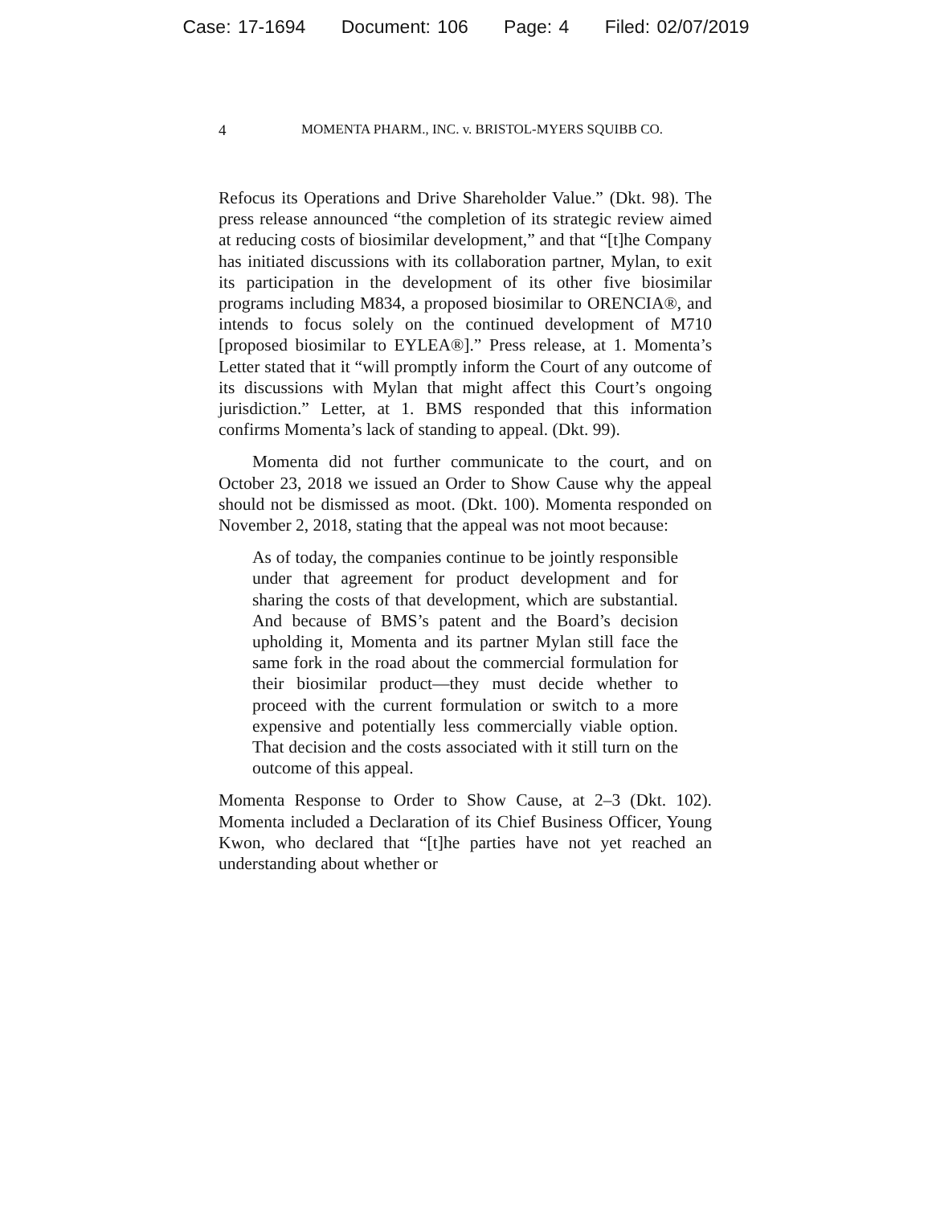Case: 17-1694 Document: 106 Page: 4 Filed: 02/07/2019
4 MOMENTA PHARM., INC. v. BRISTOL-MYERS SQUIBB CO.
Refocus its Operations and Drive Shareholder Value.” (Dkt. 98). The press release announced “the completion of its strategic review aimed at reducing costs of biosimilar development,” and that “[t]he Company has initiated discussions with its collaboration partner, Mylan, to exit its participation in the development of its other five biosimilar programs including M834, a proposed biosimilar to ORENCIA®, and intends to focus solely on the continued development of M710 [proposed biosimilar to EYLEA®].” Press release, at 1. Momenta’s Letter stated that it “will promptly inform the Court of any outcome of its discussions with Mylan that might affect this Court’s ongoing jurisdiction.” Letter, at 1. BMS responded that this information confirms Momenta’s lack of standing to appeal. (Dkt. 99).
Momenta did not further communicate to the court, and on October 23, 2018 we issued an Order to Show Cause why the appeal should not be dismissed as moot. (Dkt. 100). Momenta responded on November 2, 2018, stating that the appeal was not moot because:
As of today, the companies continue to be jointly responsible under that agreement for product development and for sharing the costs of that development, which are substantial. And because of BMS’s patent and the Board’s decision upholding it, Momenta and its partner Mylan still face the same fork in the road about the commercial formulation for their biosimilar product—they must decide whether to proceed with the current formulation or switch to a more expensive and potentially less commercially viable option. That decision and the costs associated with it still turn on the outcome of this appeal.
Momenta Response to Order to Show Cause, at 2–3 (Dkt. 102). Momenta included a Declaration of its Chief Business Officer, Young Kwon, who declared that “[t]he parties have not yet reached an understanding about whether or